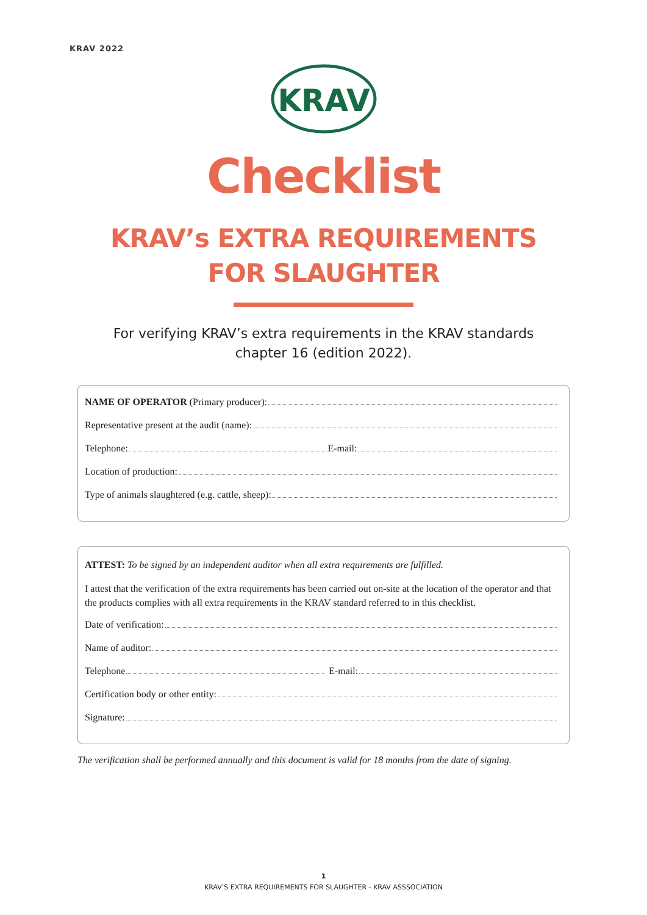KRAV 2022
KRAV
Checklist
KRAV’s EXTRA REQUIREMENTS
FOR SLAUGHTER
For verifying KRAV’s extra requirements in the KRAV standards
chapter 16 (edition 2022).
NAME OF OPERATOR (Primary producer):
Representative present at the audit (name):
Telephone: E-mail:
Location of production:
Type of animals slaughtered (e.g. cattle, sheep):
ATTEST: To be signed by an independent auditor when all extra requirements are fulfilled.
I attest that the verification of the extra requirements has been carried out on-site at the location of the operator and that the products complies with all extra requirements in the KRAV standard referred to in this checklist.
Date of verification:
Name of auditor:
Telephone E-mail:
Certification body or other entity:
Signature:
The verification shall be performed annually and this document is valid for 18 months from the date of signing.
1
KRAV’S EXTRA REQUIREMENTS FOR SLAUGHTER - KRAV ASSSOCIATION